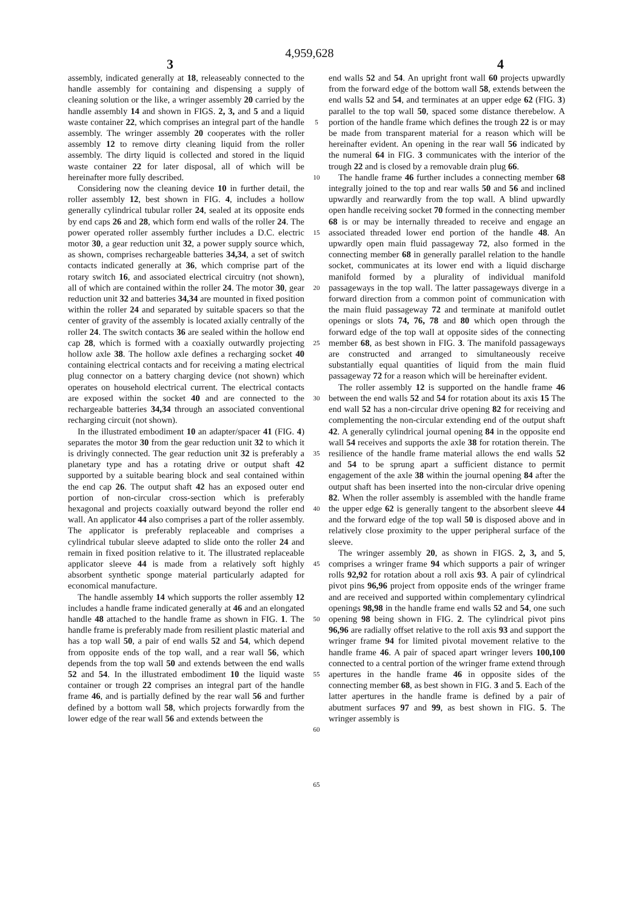4,959,628
3 4
assembly, indicated generally at 18, releaseably connected to the handle assembly for containing and dispensing a supply of cleaning solution or the like, a wringer assembly 20 carried by the handle assembly 14 and shown in FIGS. 2, 3, and 5 and a liquid waste container 22, which comprises an integral part of the handle assembly. The wringer assembly 20 cooperates with the roller assembly 12 to remove dirty cleaning liquid from the roller assembly. The dirty liquid is collected and stored in the liquid waste container 22 for later disposal, all of which will be hereinafter more fully described.
Considering now the cleaning device 10 in further detail, the roller assembly 12, best shown in FIG. 4, includes a hollow generally cylindrical tubular roller 24, sealed at its opposite ends by end caps 26 and 28, which form end walls of the roller 24. The power operated roller assembly further includes a D.C. electric motor 30, a gear reduction unit 32, a power supply source which, as shown, comprises rechargeable batteries 34,34, a set of switch contacts indicated generally at 36, which comprise part of the rotary switch 16, and associated electrical circuitry (not shown), all of which are contained within the roller 24. The motor 30, gear reduction unit 32 and batteries 34,34 are mounted in fixed position within the roller 24 and separated by suitable spacers so that the center of gravity of the assembly is located axially centrally of the roller 24. The switch contacts 36 are sealed within the hollow end cap 28, which is formed with a coaxially outwardly projecting hollow axle 38. The hollow axle defines a recharging socket 40 containing electrical contacts and for receiving a mating electrical plug connector on a battery charging device (not shown) which operates on household electrical current. The electrical contacts are exposed within the socket 40 and are connected to the rechargeable batteries 34,34 through an associated conventional recharging circuit (not shown).
In the illustrated embodiment 10 an adapter/spacer 41 (FIG. 4) separates the motor 30 from the gear reduction unit 32 to which it is drivingly connected. The gear reduction unit 32 is preferably a planetary type and has a rotating drive or output shaft 42 supported by a suitable bearing block and seal contained within the end cap 26. The output shaft 42 has an exposed outer end portion of non-circular cross-section which is preferably hexagonal and projects coaxially outward beyond the roller end wall. An applicator 44 also comprises a part of the roller assembly. The applicator is preferably replaceable and comprises a cylindrical tubular sleeve adapted to slide onto the roller 24 and remain in fixed position relative to it. The illustrated replaceable applicator sleeve 44 is made from a relatively soft highly absorbent synthetic sponge material particularly adapted for economical manufacture.
The handle assembly 14 which supports the roller assembly 12 includes a handle frame indicated generally at 46 and an elongated handle 48 attached to the handle frame as shown in FIG. 1. The handle frame is preferably made from resilient plastic material and has a top wall 50, a pair of end walls 52 and 54, which depend from opposite ends of the top wall, and a rear wall 56, which depends from the top wall 50 and extends between the end walls 52 and 54. In the illustrated embodiment 10 the liquid waste container or trough 22 comprises an integral part of the handle frame 46, and is partially defined by the rear wall 56 and further defined by a bottom wall 58, which projects forwardly from the lower edge of the rear wall 56 and extends between the
5
10
15
20
25
30
35
40
45
50
55
60
65
end walls 52 and 54. An upright front wall 60 projects upwardly from the forward edge of the bottom wall 58, extends between the end walls 52 and 54, and terminates at an upper edge 62 (FIG. 3) parallel to the top wall 50, spaced some distance therebelow. A portion of the handle frame which defines the trough 22 is or may be made from transparent material for a reason which will be hereinafter evident. An opening in the rear wall 56 indicated by the numeral 64 in FIG. 3 communicates with the interior of the trough 22 and is closed by a removable drain plug 66.
The handle frame 46 further includes a connecting member 68 integrally joined to the top and rear walls 50 and 56 and inclined upwardly and rearwardly from the top wall. A blind upwardly open handle receiving socket 70 formed in the connecting member 68 is or may be internally threaded to receive and engage an associated threaded lower end portion of the handle 48. An upwardly open main fluid passageway 72, also formed in the connecting member 68 in generally parallel relation to the handle socket, communicates at its lower end with a liquid discharge manifold formed by a plurality of individual manifold passageways in the top wall. The latter passageways diverge in a forward direction from a common point of communication with the main fluid passageway 72 and terminate at manifold outlet openings or slots 74, 76, 78 and 80 which open through the forward edge of the top wall at opposite sides of the connecting member 68, as best shown in FIG. 3. The manifold passageways are constructed and arranged to simultaneously receive substantially equal quantities of liquid from the main fluid passageway 72 for a reason which will be hereinafter evident.
The roller assembly 12 is supported on the handle frame 46 between the end walls 52 and 54 for rotation about its axis 15 The end wall 52 has a non-circular drive opening 82 for receiving and complementing the non-circular extending end of the output shaft 42. A generally cylindrical journal opening 84 in the opposite end wall 54 receives and supports the axle 38 for rotation therein. The resilience of the handle frame material allows the end walls 52 and 54 to be sprung apart a sufficient distance to permit engagement of the axle 38 within the journal opening 84 after the output shaft has been inserted into the non-circular drive opening 82. When the roller assembly is assembled with the handle frame the upper edge 62 is generally tangent to the absorbent sleeve 44 and the forward edge of the top wall 50 is disposed above and in relatively close proximity to the upper peripheral surface of the sleeve.
The wringer assembly 20, as shown in FIGS. 2, 3, and 5, comprises a wringer frame 94 which supports a pair of wringer rolls 92,92 for rotation about a roll axis 93. A pair of cylindrical pivot pins 96,96 project from opposite ends of the wringer frame and are received and supported within complementary cylindrical openings 98,98 in the handle frame end walls 52 and 54, one such opening 98 being shown in FIG. 2. The cylindrical pivot pins 96,96 are radially offset relative to the roll axis 93 and support the wringer frame 94 for limited pivotal movement relative to the handle frame 46. A pair of spaced apart wringer levers 100,100 connected to a central portion of the wringer frame extend through apertures in the handle frame 46 in opposite sides of the connecting member 68, as best shown in FIG. 3 and 5. Each of the latter apertures in the handle frame is defined by a pair of abutment surfaces 97 and 99, as best shown in FIG. 5. The wringer assembly is